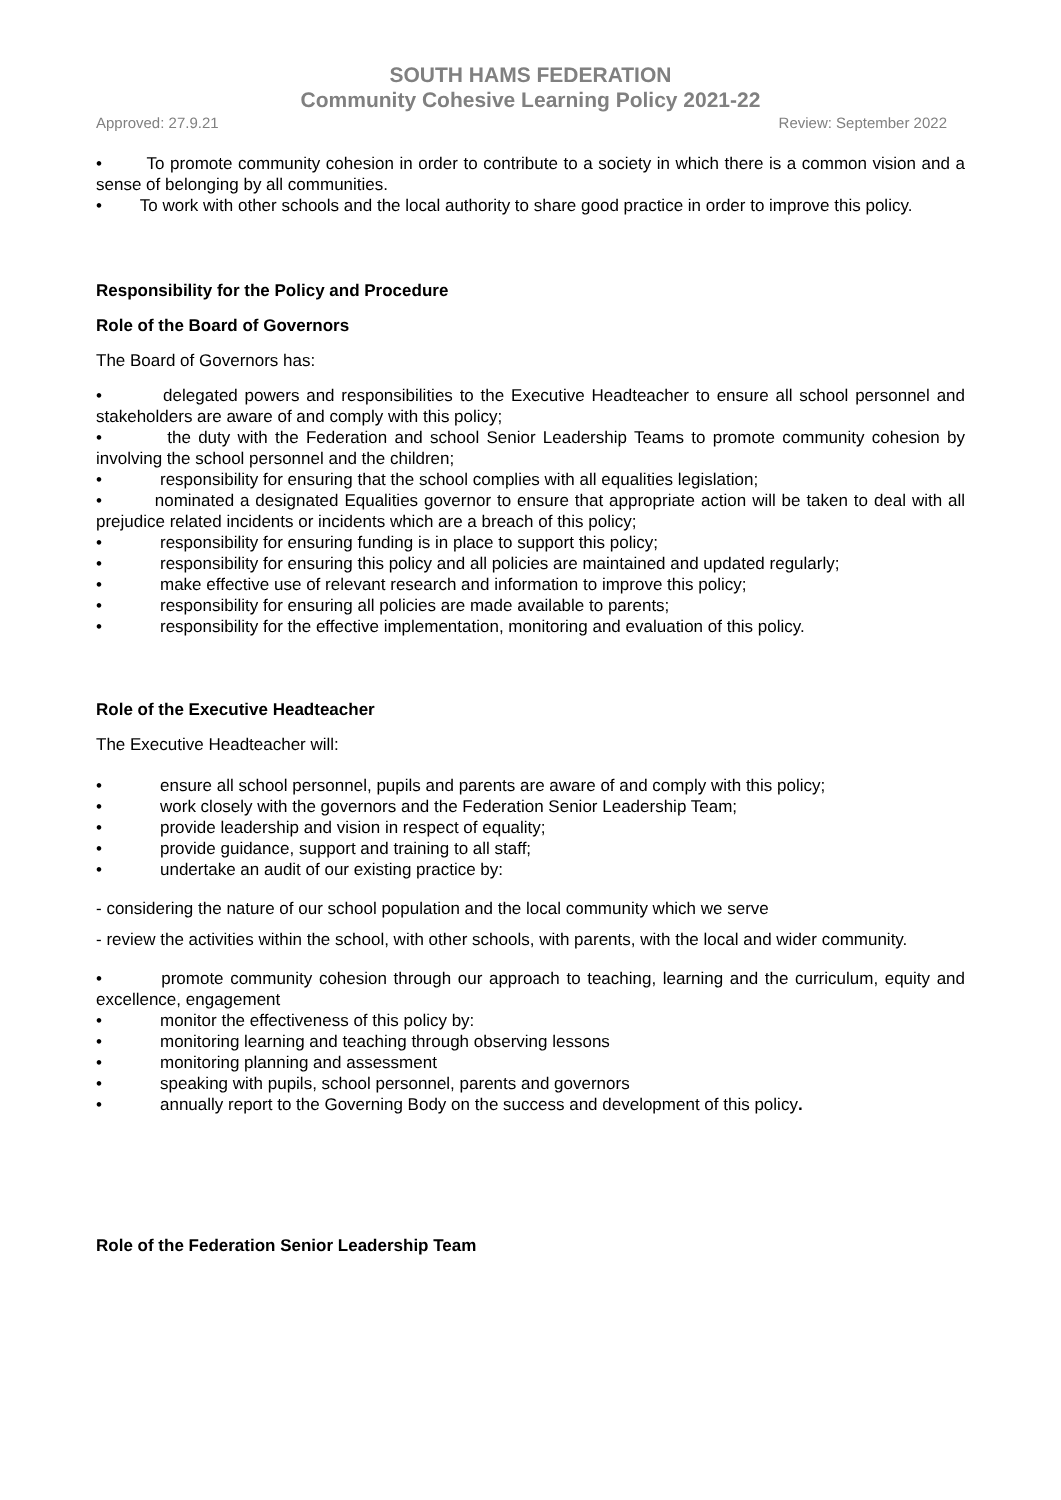SOUTH HAMS FEDERATION
Community Cohesive Learning Policy 2021-22
Approved: 27.9.21 Review: September 2022
• To promote community cohesion in order to contribute to a society in which there is a common vision and a sense of belonging by all communities.
• To work with other schools and the local authority to share good practice in order to improve this policy.
Responsibility for the Policy and Procedure
Role of the Board of Governors
The Board of Governors has:
• delegated powers and responsibilities to the Executive Headteacher to ensure all school personnel and stakeholders are aware of and comply with this policy;
• the duty with the Federation and school Senior Leadership Teams to promote community cohesion by involving the school personnel and the children;
• responsibility for ensuring that the school complies with all equalities legislation;
• nominated a designated Equalities governor to ensure that appropriate action will be taken to deal with all prejudice related incidents or incidents which are a breach of this policy;
• responsibility for ensuring funding is in place to support this policy;
• responsibility for ensuring this policy and all policies are maintained and updated regularly;
• make effective use of relevant research and information to improve this policy;
• responsibility for ensuring all policies are made available to parents;
• responsibility for the effective implementation, monitoring and evaluation of this policy.
Role of the Executive Headteacher
The Executive Headteacher will:
• ensure all school personnel, pupils and parents are aware of and comply with this policy;
• work closely with the governors and the Federation Senior Leadership Team;
• provide leadership and vision in respect of equality;
• provide guidance, support and training to all staff;
• undertake an audit of our existing practice by:
- considering the nature of our school population and the local community which we serve
- review the activities within the school, with other schools, with parents, with the local and wider community.
• promote community cohesion through our approach to teaching, learning and the curriculum, equity and excellence, engagement
• monitor the effectiveness of this policy by:
• monitoring learning and teaching through observing lessons
• monitoring planning and assessment
• speaking with pupils, school personnel, parents and governors
• annually report to the Governing Body on the success and development of this policy.
Role of the Federation Senior Leadership Team